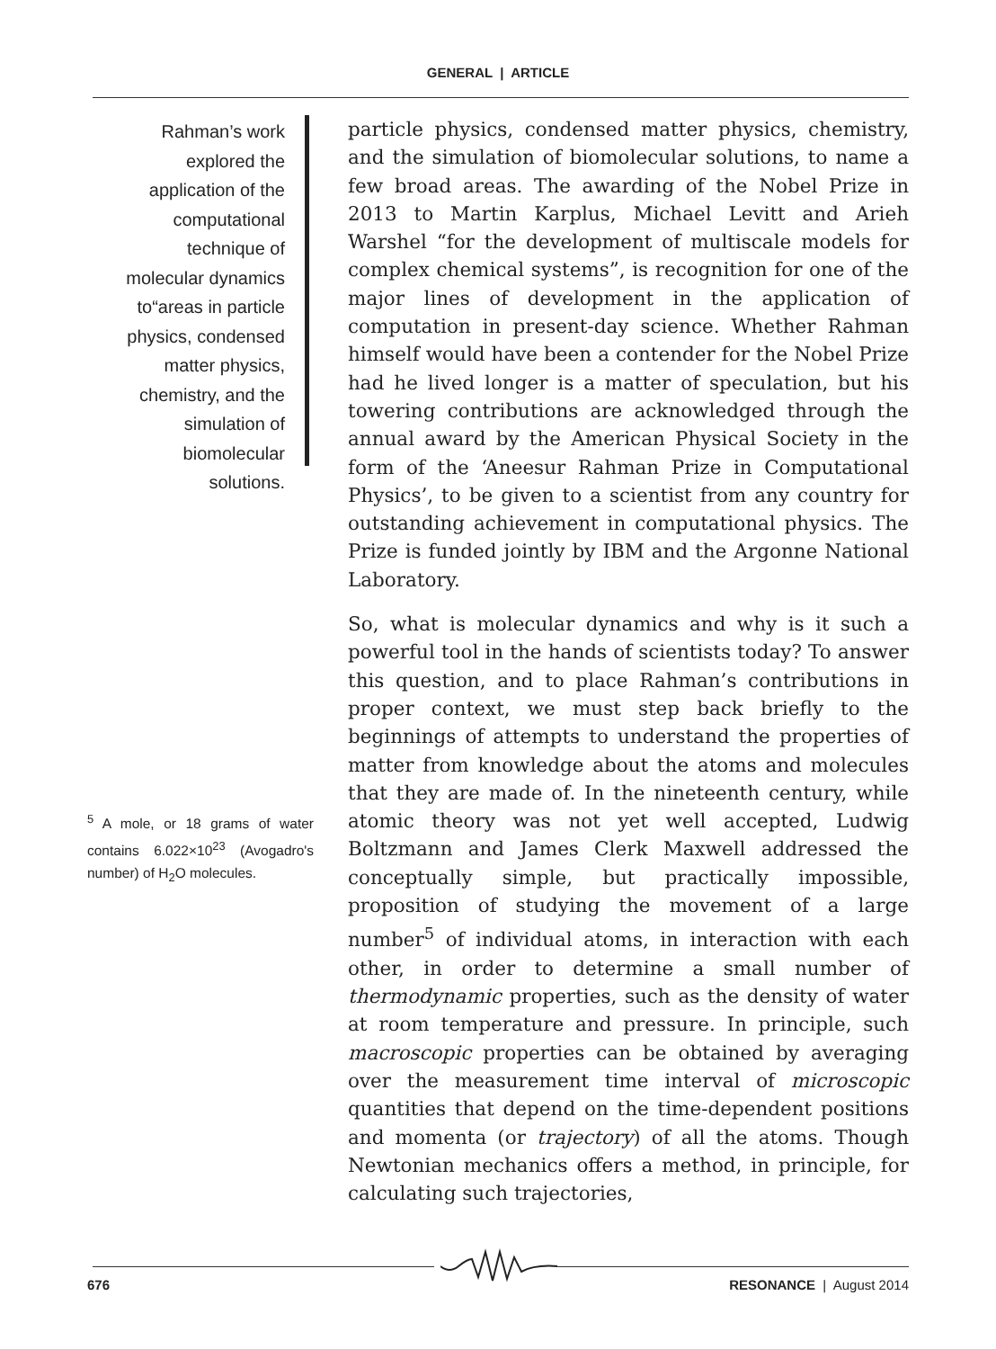GENERAL | ARTICLE
Rahman’s work explored the application of the computational technique of molecular dynamics to“areas in particle physics, condensed matter physics, chemistry, and the simulation of biomolecular solutions.
particle physics, condensed matter physics, chemistry, and the simulation of biomolecular solutions, to name a few broad areas. The awarding of the Nobel Prize in 2013 to Martin Karplus, Michael Levitt and Arieh Warshel “for the development of multiscale models for complex chemical systems”, is recognition for one of the major lines of development in the application of computation in present-day science. Whether Rahman himself would have been a contender for the Nobel Prize had he lived longer is a matter of speculation, but his towering contributions are acknowledged through the annual award by the American Physical Society in the form of the ‘Aneesur Rahman Prize in Computational Physics’, to be given to a scientist from any country for outstanding achievement in computational physics. The Prize is funded jointly by IBM and the Argonne National Laboratory.
So, what is molecular dynamics and why is it such a powerful tool in the hands of scientists today? To answer this question, and to place Rahman’s contributions in proper context, we must step back briefly to the beginnings of attempts to understand the properties of matter from knowledge about the atoms and molecules that they are made of. In the nineteenth century, while atomic theory was not yet well accepted, Ludwig Boltzmann and James Clerk Maxwell addressed the conceptually simple, but practically impossible, proposition of studying the movement of a large number<sup>5</sup> of individual atoms, in interaction with each other, in order to determine a small number of thermodynamic properties, such as the density of water at room temperature and pressure. In principle, such macroscopic properties can be obtained by averaging over the measurement time interval of microscopic quantities that depend on the time-dependent positions and momenta (or trajectory) of all the atoms. Though Newtonian mechanics offers a method, in principle, for calculating such trajectories,
<sup>5</sup> A mole, or 18 grams of water contains 6.022×10<sup>23</sup> (Avogadro's number) of H<sub>2</sub>O molecules.
676 RESONANCE | August 2014